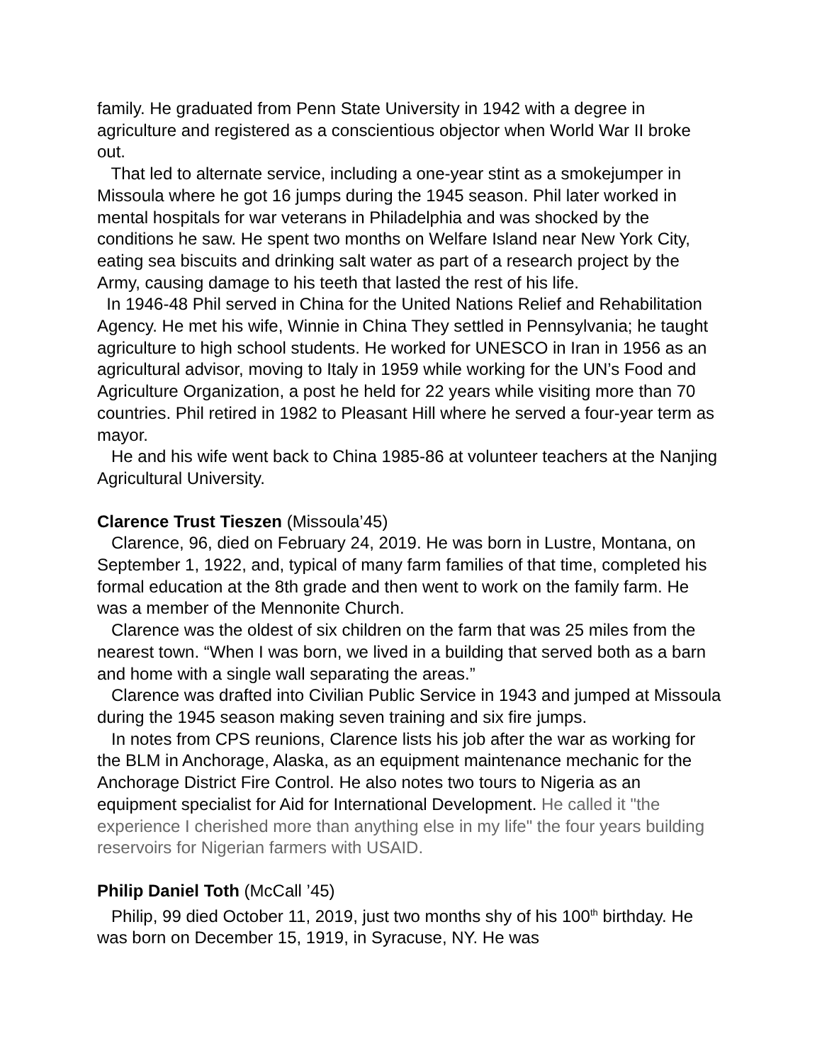family. He graduated from Penn State University in 1942 with a degree in agriculture and registered as a conscientious objector when World War II broke out.
That led to alternate service, including a one-year stint as a smokejumper in Missoula where he got 16 jumps during the 1945 season. Phil later worked in mental hospitals for war veterans in Philadelphia and was shocked by the conditions he saw. He spent two months on Welfare Island near New York City, eating sea biscuits and drinking salt water as part of a research project by the Army, causing damage to his teeth that lasted the rest of his life.
In 1946-48 Phil served in China for the United Nations Relief and Rehabilitation Agency. He met his wife, Winnie in China They settled in Pennsylvania; he taught agriculture to high school students. He worked for UNESCO in Iran in 1956 as an agricultural advisor, moving to Italy in 1959 while working for the UN’s Food and Agriculture Organization, a post he held for 22 years while visiting more than 70 countries. Phil retired in 1982 to Pleasant Hill where he served a four-year term as mayor.
He and his wife went back to China 1985-86 at volunteer teachers at the Nanjing Agricultural University.
Clarence Trust Tieszen (Missoula’45)
Clarence, 96, died on February 24, 2019. He was born in Lustre, Montana, on September 1, 1922, and, typical of many farm families of that time, completed his formal education at the 8th grade and then went to work on the family farm. He was a member of the Mennonite Church.
Clarence was the oldest of six children on the farm that was 25 miles from the nearest town. “When I was born, we lived in a building that served both as a barn and home with a single wall separating the areas.”
Clarence was drafted into Civilian Public Service in 1943 and jumped at Missoula during the 1945 season making seven training and six fire jumps.
In notes from CPS reunions, Clarence lists his job after the war as working for the BLM in Anchorage, Alaska, as an equipment maintenance mechanic for the Anchorage District Fire Control. He also notes two tours to Nigeria as an equipment specialist for Aid for International Development. He called it "the experience I cherished more than anything else in my life" the four years building reservoirs for Nigerian farmers with USAID.
Philip Daniel Toth (McCall ’45)
Philip, 99 died October 11, 2019, just two months shy of his 100<sup>th</sup> birthday. He was born on December 15, 1919, in Syracuse, NY. He was